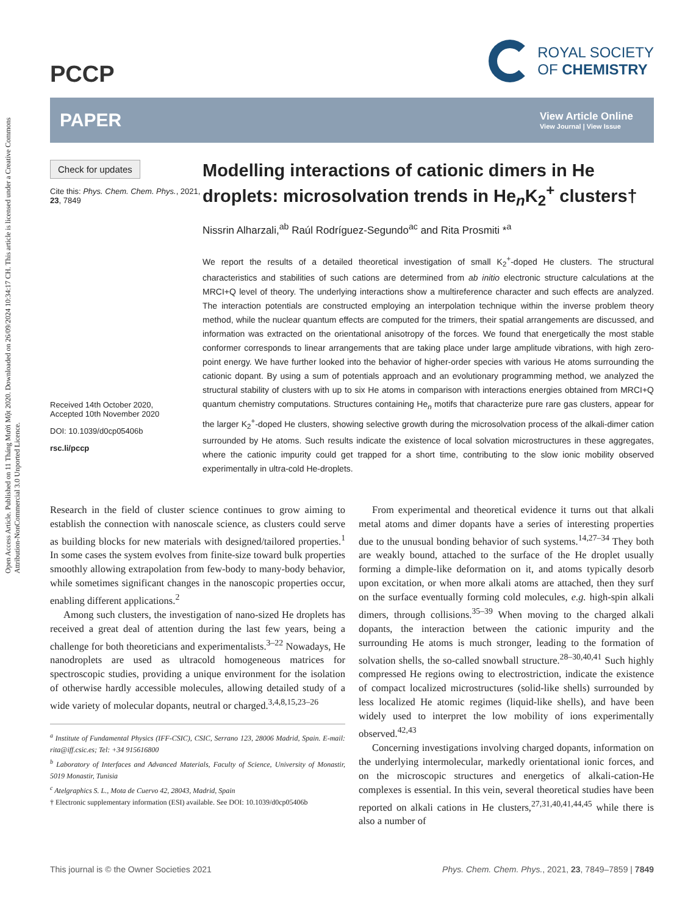Open Access Article. Published on 11 Tháng Mười Một 2020. Downloaded on 26/09/2024 10:34:17 CH. This article is licensed under a Creative Commons Attribution-NonCommercial 3.0 Unported Licence.
PCCP
ROYAL SOCIETY
OF CHEMISTRY
PAPER View Article Online
View Journal | View Issue
Check for updates
Cite this: Phys. Chem. Chem. Phys., 2021, 23, 7849
Received 14th October 2020,
Accepted 10th November 2020
DOI: 10.1039/d0cp05406b
rsc.li/pccp
Modelling interactions of cationic dimers in He droplets: microsolvation trends in He<sub>n</sub>K<sub>2</sub><sup>+</sup> clusters†
Nissrin Alharzali,<sup>ab</sup> Raúl Rodríguez-Segundo<sup>ac</sup> and Rita Prosmiti *<sup>a</sup>
We report the results of a detailed theoretical investigation of small K<sub>2</sub><sup>+</sup>-doped He clusters. The structural characteristics and stabilities of such cations are determined from ab initio electronic structure calculations at the MRCI+Q level of theory. The underlying interactions show a multireference character and such effects are analyzed. The interaction potentials are constructed employing an interpolation technique within the inverse problem theory method, while the nuclear quantum effects are computed for the trimers, their spatial arrangements are discussed, and information was extracted on the orientational anisotropy of the forces. We found that energetically the most stable conformer corresponds to linear arrangements that are taking place under large amplitude vibrations, with high zero-point energy. We have further looked into the behavior of higher-order species with various He atoms surrounding the cationic dopant. By using a sum of potentials approach and an evolutionary programming method, we analyzed the structural stability of clusters with up to six He atoms in comparison with interactions energies obtained from MRCI+Q quantum chemistry computations. Structures containing He<sub>n</sub> motifs that characterize pure rare gas clusters, appear for the larger K<sub>2</sub><sup>+</sup>-doped He clusters, showing selective growth during the microsolvation process of the alkali-dimer cation surrounded by He atoms. Such results indicate the existence of local solvation microstructures in these aggregates, where the cationic impurity could get trapped for a short time, contributing to the slow ionic mobility observed experimentally in ultra-cold He-droplets.
Research in the field of cluster science continues to grow aiming to establish the connection with nanoscale science, as clusters could serve as building blocks for new materials with designed/tailored properties.<sup>1</sup> In some cases the system evolves from finite-size toward bulk properties smoothly allowing extrapolation from few-body to many-body behavior, while sometimes significant changes in the nanoscopic properties occur, enabling different applications.<sup>2</sup>
Among such clusters, the investigation of nano-sized He droplets has received a great deal of attention during the last few years, being a challenge for both theoreticians and experimentalists.<sup>3–22</sup> Nowadays, He nanodroplets are used as ultracold homogeneous matrices for spectroscopic studies, providing a unique environment for the isolation of otherwise hardly accessible molecules, allowing detailed study of a wide variety of molecular dopants, neutral or charged.<sup>3,4,8,15,23–26</sup>
<sup>a</sup> Institute of Fundamental Physics (IFF-CSIC), CSIC, Serrano 123, 28006 Madrid, Spain. E-mail: rita@iff.csic.es; Tel: +34 915616800
<sup>b</sup> Laboratory of Interfaces and Advanced Materials, Faculty of Science, University of Monastir, 5019 Monastir, Tunisia
<sup>c</sup> Atelgraphics S. L., Mota de Cuervo 42, 28043, Madrid, Spain
† Electronic supplementary information (ESI) available. See DOI: 10.1039/d0cp05406b
From experimental and theoretical evidence it turns out that alkali metal atoms and dimer dopants have a series of interesting properties due to the unusual bonding behavior of such systems.<sup>14,27–34</sup> They both are weakly bound, attached to the surface of the He droplet usually forming a dimple-like deformation on it, and atoms typically desorb upon excitation, or when more alkali atoms are attached, then they surf on the surface eventually forming cold molecules, e.g. high-spin alkali dimers, through collisions.<sup>35–39</sup> When moving to the charged alkali dopants, the interaction between the cationic impurity and the surrounding He atoms is much stronger, leading to the formation of solvation shells, the so-called snowball structure.<sup>28–30,40,41</sup> Such highly compressed He regions owing to electrostriction, indicate the existence of compact localized microstructures (solid-like shells) surrounded by less localized He atomic regimes (liquid-like shells), and have been widely used to interpret the low mobility of ions experimentally observed.<sup>42,43</sup>
Concerning investigations involving charged dopants, information on the underlying intermolecular, markedly orientational ionic forces, and on the microscopic structures and energetics of alkali-cation-He complexes is essential. In this vein, several theoretical studies have been reported on alkali cations in He clusters,<sup>27,31,40,41,44,45</sup> while there is also a number of
This journal is © the Owner Societies 2021 Phys. Chem. Chem. Phys., 2021, 23, 7849–7859 | 7849